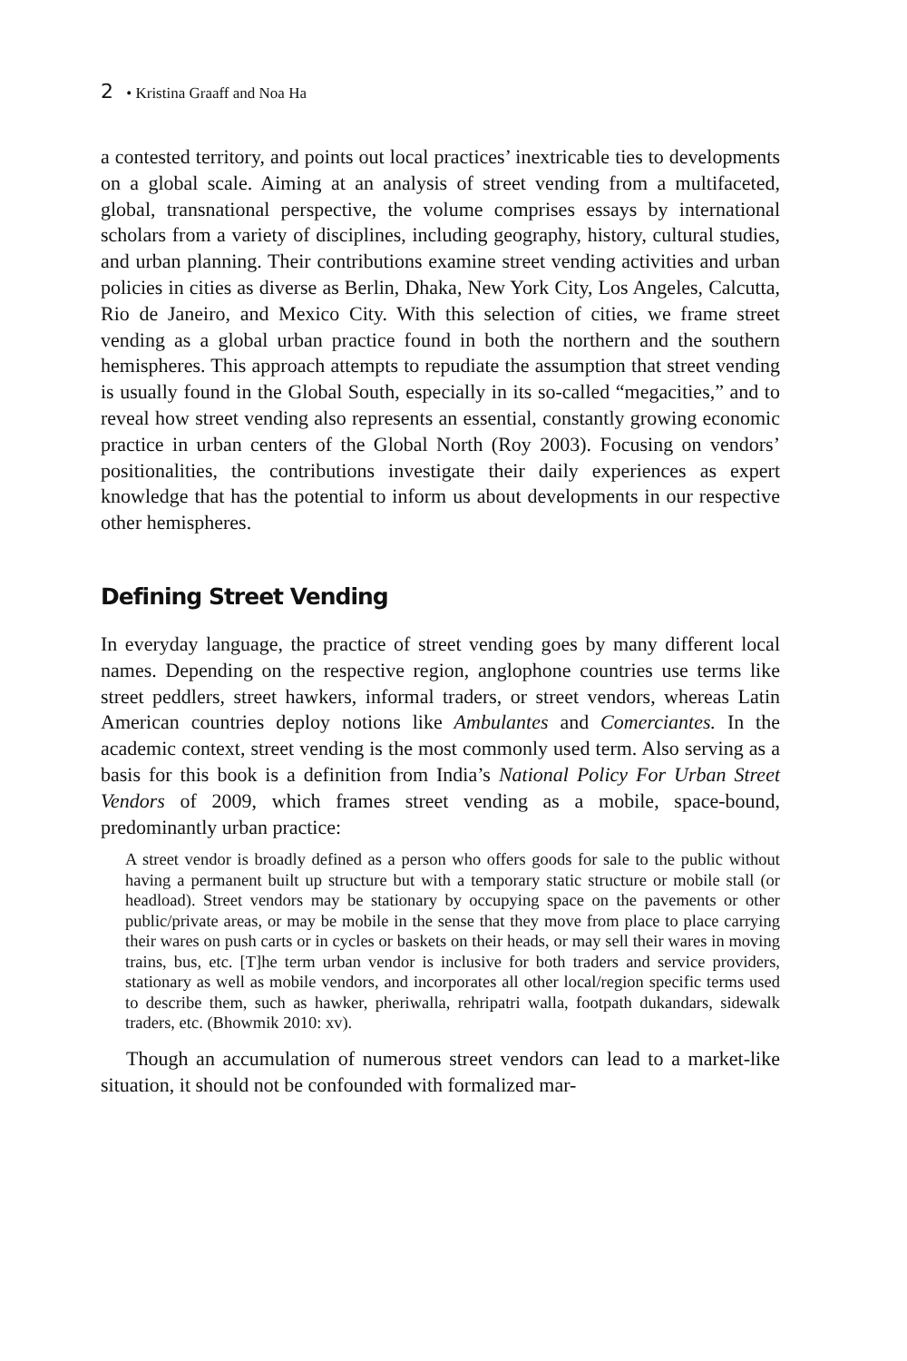2 • Kristina Graaff and Noa Ha
a contested territory, and points out local practices’ inextricable ties to developments on a global scale. Aiming at an analysis of street vending from a multifaceted, global, transnational perspective, the volume comprises essays by international scholars from a variety of disciplines, including geography, history, cultural studies, and urban planning. Their contributions examine street vending activities and urban policies in cities as diverse as Berlin, Dhaka, New York City, Los Angeles, Calcutta, Rio de Janeiro, and Mexico City. With this selection of cities, we frame street vending as a global urban practice found in both the northern and the southern hemispheres. This approach attempts to repudiate the assumption that street vending is usually found in the Global South, especially in its so-called “megacities,” and to reveal how street vending also represents an essential, constantly growing economic practice in urban centers of the Global North (Roy 2003). Focusing on vendors’ positionalities, the contributions investigate their daily experiences as expert knowledge that has the potential to inform us about developments in our respective other hemispheres.
Defining Street Vending
In everyday language, the practice of street vending goes by many different local names. Depending on the respective region, anglophone countries use terms like street peddlers, street hawkers, informal traders, or street vendors, whereas Latin American countries deploy notions like Ambulantes and Comerciantes. In the academic context, street vending is the most commonly used term. Also serving as a basis for this book is a definition from India’s National Policy For Urban Street Vendors of 2009, which frames street vending as a mobile, space-bound, predominantly urban practice:
A street vendor is broadly defined as a person who offers goods for sale to the public without having a permanent built up structure but with a temporary static structure or mobile stall (or headload). Street vendors may be stationary by occupying space on the pavements or other public/private areas, or may be mobile in the sense that they move from place to place carrying their wares on push carts or in cycles or baskets on their heads, or may sell their wares in moving trains, bus, etc. [T]he term urban vendor is inclusive for both traders and service providers, stationary as well as mobile vendors, and incorporates all other local/region specific terms used to describe them, such as hawker, pheriwalla, rehripatri walla, footpath dukandars, sidewalk traders, etc. (Bhowmik 2010: xv).
Though an accumulation of numerous street vendors can lead to a market-like situation, it should not be confounded with formalized mar-